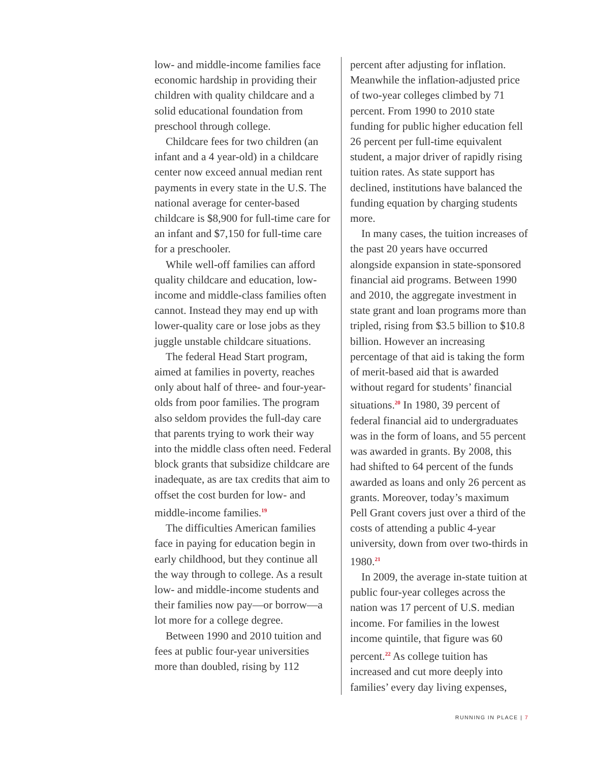low- and middle-income families face economic hardship in providing their children with quality childcare and a solid educational foundation from preschool through college.
Childcare fees for two children (an infant and a 4 year-old) in a childcare center now exceed annual median rent payments in every state in the U.S. The national average for center-based childcare is $8,900 for full-time care for an infant and $7,150 for full-time care for a preschooler.
While well-off families can afford quality childcare and education, low-income and middle-class families often cannot. Instead they may end up with lower-quality care or lose jobs as they juggle unstable childcare situations.
The federal Head Start program, aimed at families in poverty, reaches only about half of three- and four-year-olds from poor families. The program also seldom provides the full-day care that parents trying to work their way into the middle class often need. Federal block grants that subsidize childcare are inadequate, as are tax credits that aim to offset the cost burden for low- and middle-income families.<sup>19</sup>
The difficulties American families face in paying for education begin in early childhood, but they continue all the way through to college. As a result low- and middle-income students and their families now pay—or borrow—a lot more for a college degree.
Between 1990 and 2010 tuition and fees at public four-year universities more than doubled, rising by 112
percent after adjusting for inflation. Meanwhile the inflation-adjusted price of two-year colleges climbed by 71 percent. From 1990 to 2010 state funding for public higher education fell 26 percent per full-time equivalent student, a major driver of rapidly rising tuition rates. As state support has declined, institutions have balanced the funding equation by charging students more.
In many cases, the tuition increases of the past 20 years have occurred alongside expansion in state-sponsored financial aid programs. Between 1990 and 2010, the aggregate investment in state grant and loan programs more than tripled, rising from $3.5 billion to $10.8 billion. However an increasing percentage of that aid is taking the form of merit-based aid that is awarded without regard for students’ financial situations.<sup>20</sup> In 1980, 39 percent of federal financial aid to undergraduates was in the form of loans, and 55 percent was awarded in grants. By 2008, this had shifted to 64 percent of the funds awarded as loans and only 26 percent as grants. Moreover, today’s maximum Pell Grant covers just over a third of the costs of attending a public 4-year university, down from over two-thirds in 1980.<sup>21</sup>
In 2009, the average in-state tuition at public four-year colleges across the nation was 17 percent of U.S. median income. For families in the lowest income quintile, that figure was 60 percent.<sup>22</sup> As college tuition has increased and cut more deeply into families’ every day living expenses,
RUNNING IN PLACE | 7